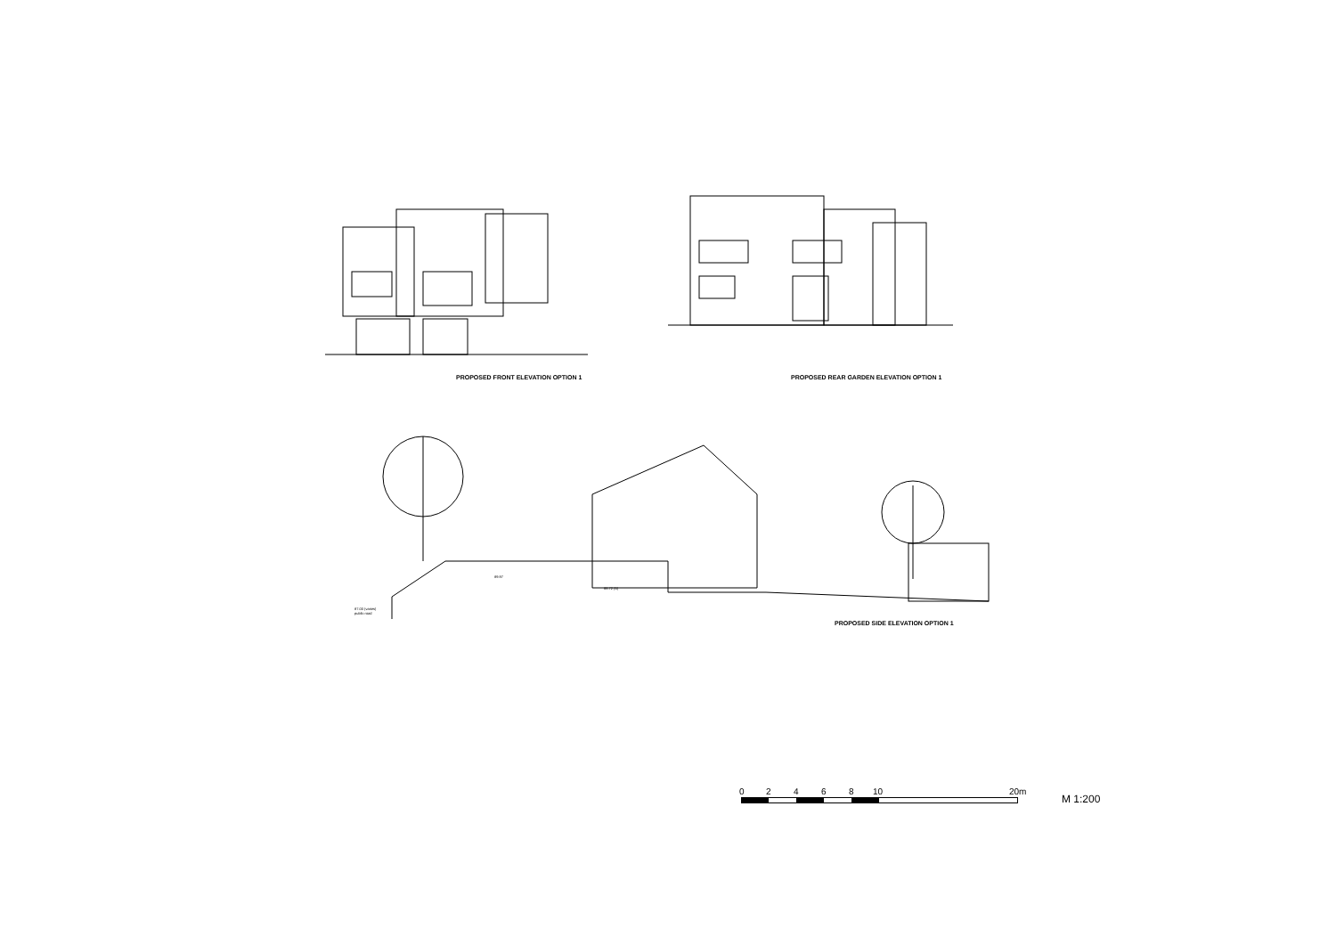PROPOSED FRONT ELEVATION OPTION 1
PROPOSED REAR GARDEN ELEVATION OPTION 1
89.97
88.72 (5)
87.00 (varies)
public road
PROPOSED SIDE ELEVATION OPTION 1
0 2 4 6 8 10 20m
M 1:200